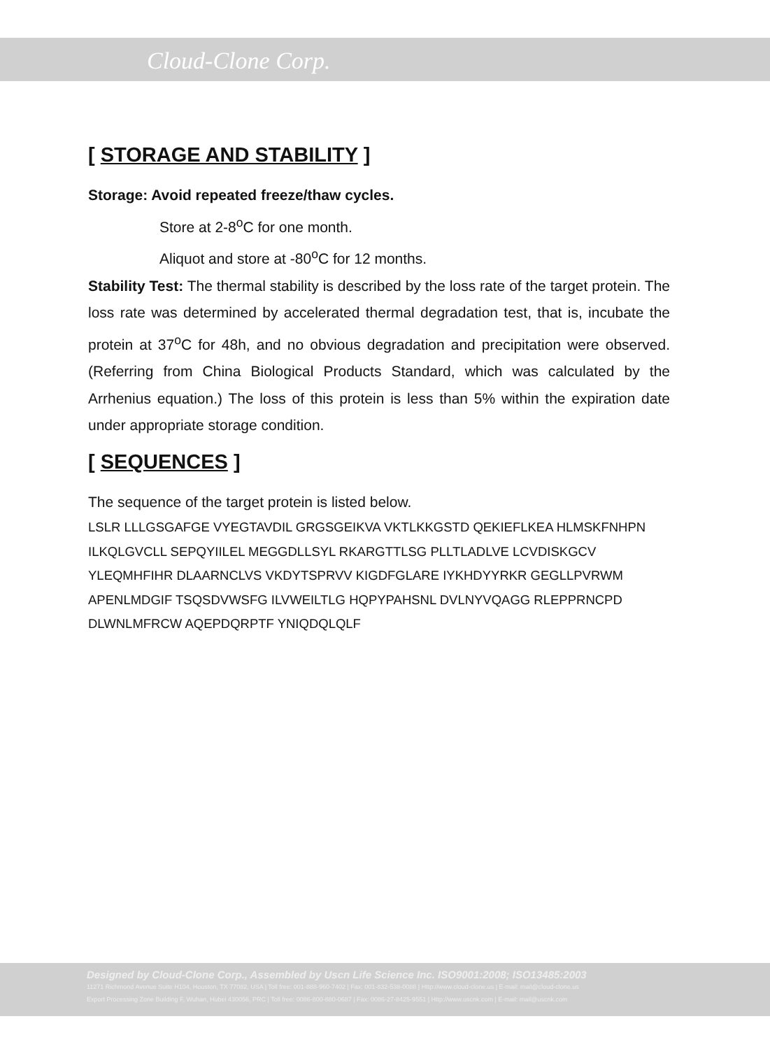Cloud-Clone Corp.
[ STORAGE AND STABILITY ]
Storage: Avoid repeated freeze/thaw cycles.
Store at 2-8<sup>o</sup>C for one month.
Aliquot and store at -80<sup>o</sup>C for 12 months.
Stability Test: The thermal stability is described by the loss rate of the target protein. The loss rate was determined by accelerated thermal degradation test, that is, incubate the protein at 37<sup>o</sup>C for 48h, and no obvious degradation and precipitation were observed. (Referring from China Biological Products Standard, which was calculated by the Arrhenius equation.) The loss of this protein is less than 5% within the expiration date under appropriate storage condition.
[ SEQUENCES ]
The sequence of the target protein is listed below.
LSLR LLLGSGAFGE VYEGTAVDIL GRGSGEIKVA VKTLKKGSTD QEKIEFLKEA HLMSKFNHPN ILKQLGVCLL SEPQYIILEL MEGGDLLSYL RKARGTTLSG PLLTLADLVE LCVDISKGCV YLEQMHFIHR DLAARNCLVS VKDYTSPRVV KIGDFGLARE IYKHDYYRKR GEGLLPVRWM APENLMDGIF TSQSDVWSFG ILVWEILTLG HQPYPAHSNL DVLNYVQAGG RLEPPRNCPD DLWNLMFRCW AQEPDQRPTF YNIQDQLQLF
Designed by Cloud-Clone Corp., Assembled by Uscn Life Science Inc. ISO9001:2008; ISO13485:2003
11271 Richmond Avenue Suite H104, Houston, TX 77082, USA | Toll free: 001-888-960-7402 | Fax: 001-832-538-0088 | Http://www.cloud-clone.us | E-mail: mail@cloud-clone.us
Export Processing Zone Building F, Wuhan, Hubei 430056, PRC | Toll free: 0086-800-880-0687 | Fax: 0086-27-8425-9551 | Http://www.uscnk.com | E-mail: mail@uscnk.com